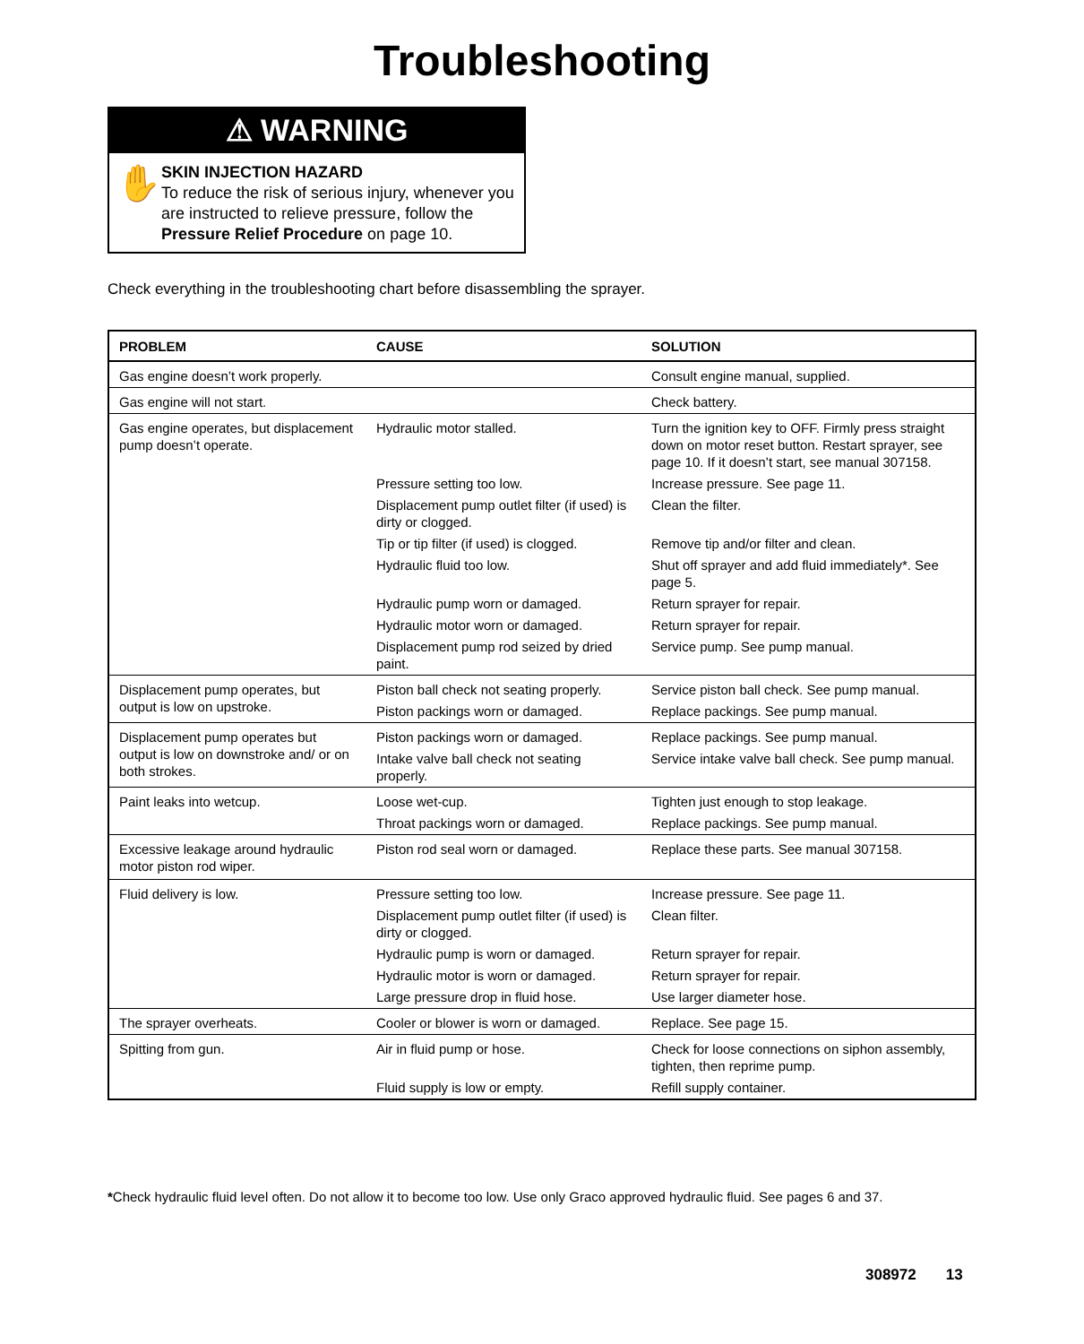Troubleshooting
⚠ WARNING
✋
SKIN INJECTION HAZARD
To reduce the risk of serious injury, whenever you are instructed to relieve pressure, follow the Pressure Relief Procedure on page 10.
Check everything in the troubleshooting chart before disassembling the sprayer.
| PROBLEM | CAUSE | SOLUTION |
| --- | --- | --- |
| Gas engine doesn’t work properly. | | Consult engine manual, supplied. |
| Gas engine will not start. | | Check battery. |
| Gas engine operates, but displacement pump doesn’t operate. | Hydraulic motor stalled. | Turn the ignition key to OFF. Firmly press straight down on motor reset button. Restart sprayer, see page 10. If it doesn’t start, see manual 307158. |
| | Pressure setting too low. | Increase pressure. See page 11. |
| | Displacement pump outlet filter (if used) is dirty or clogged. | Clean the filter. |
| | Tip or tip filter (if used) is clogged. | Remove tip and/or filter and clean. |
| | Hydraulic fluid too low. | Shut off sprayer and add fluid immediately*. See page 5. |
| | Hydraulic pump worn or damaged. | Return sprayer for repair. |
| | Hydraulic motor worn or damaged. | Return sprayer for repair. |
| | Displacement pump rod seized by dried paint. | Service pump. See pump manual. |
| Displacement pump operates, but output is low on upstroke. | Piston ball check not seating properly. | Service piston ball check. See pump manual. |
| | Piston packings worn or damaged. | Replace packings. See pump manual. |
| Displacement pump operates but output is low on downstroke and/ or on both strokes. | Piston packings worn or damaged. | Replace packings. See pump manual. |
| | Intake valve ball check not seating properly. | Service intake valve ball check. See pump manual. |
| Paint leaks into wetcup. | Loose wet-cup. | Tighten just enough to stop leakage. |
| | Throat packings worn or damaged. | Replace packings. See pump manual. |
| Excessive leakage around hydraulic motor piston rod wiper. | Piston rod seal worn or damaged. | Replace these parts. See manual 307158. |
| Fluid delivery is low. | Pressure setting too low. | Increase pressure. See page 11. |
| | Displacement pump outlet filter (if used) is dirty or clogged. | Clean filter. |
| | Hydraulic pump is worn or damaged. | Return sprayer for repair. |
| | Hydraulic motor is worn or damaged. | Return sprayer for repair. |
| | Large pressure drop in fluid hose. | Use larger diameter hose. |
| The sprayer overheats. | Cooler or blower is worn or damaged. | Replace. See page 15. |
| Spitting from gun. | Air in fluid pump or hose. | Check for loose connections on siphon assembly, tighten, then reprime pump. |
| | Fluid supply is low or empty. | Refill supply container. |
*Check hydraulic fluid level often. Do not allow it to become too low. Use only Graco approved hydraulic fluid. See pages 6 and 37.
308972 13